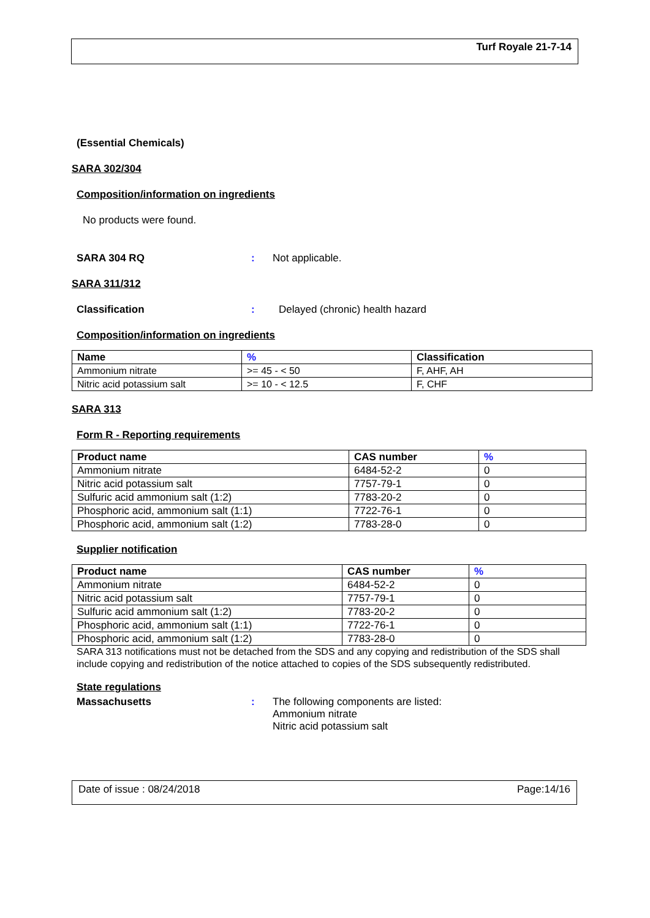Turf Royale 21-7-14
(Essential Chemicals)
SARA 302/304
Composition/information on ingredients
No products were found.
SARA 304 RQ: Not applicable.
SARA 311/312
Classification: Delayed (chronic) health hazard
Composition/information on ingredients
| Name | % | Classification |
| --- | --- | --- |
| Ammonium nitrate | >= 45 - < 50 | F, AHF, AH |
| Nitric acid potassium salt | >= 10 - < 12.5 | F, CHF |
SARA 313
Form R - Reporting requirements
| Product name | CAS number | % |
| --- | --- | --- |
| Ammonium nitrate | 6484-52-2 | 0 |
| Nitric acid potassium salt | 7757-79-1 | 0 |
| Sulfuric acid ammonium salt (1:2) | 7783-20-2 | 0 |
| Phosphoric acid, ammonium salt (1:1) | 7722-76-1 | 0 |
| Phosphoric acid, ammonium salt (1:2) | 7783-28-0 | 0 |
Supplier notification
| Product name | CAS number | % |
| --- | --- | --- |
| Ammonium nitrate | 6484-52-2 | 0 |
| Nitric acid potassium salt | 7757-79-1 | 0 |
| Sulfuric acid ammonium salt (1:2) | 7783-20-2 | 0 |
| Phosphoric acid, ammonium salt (1:1) | 7722-76-1 | 0 |
| Phosphoric acid, ammonium salt (1:2) | 7783-28-0 | 0 |
SARA 313 notifications must not be detached from the SDS and any copying and redistribution of the SDS shall include copying and redistribution of the notice attached to copies of the SDS subsequently redistributed.
State regulations
Massachusetts: The following components are listed:
Ammonium nitrate
Nitric acid potassium salt
Date of issue : 08/24/2018 Page:14/16